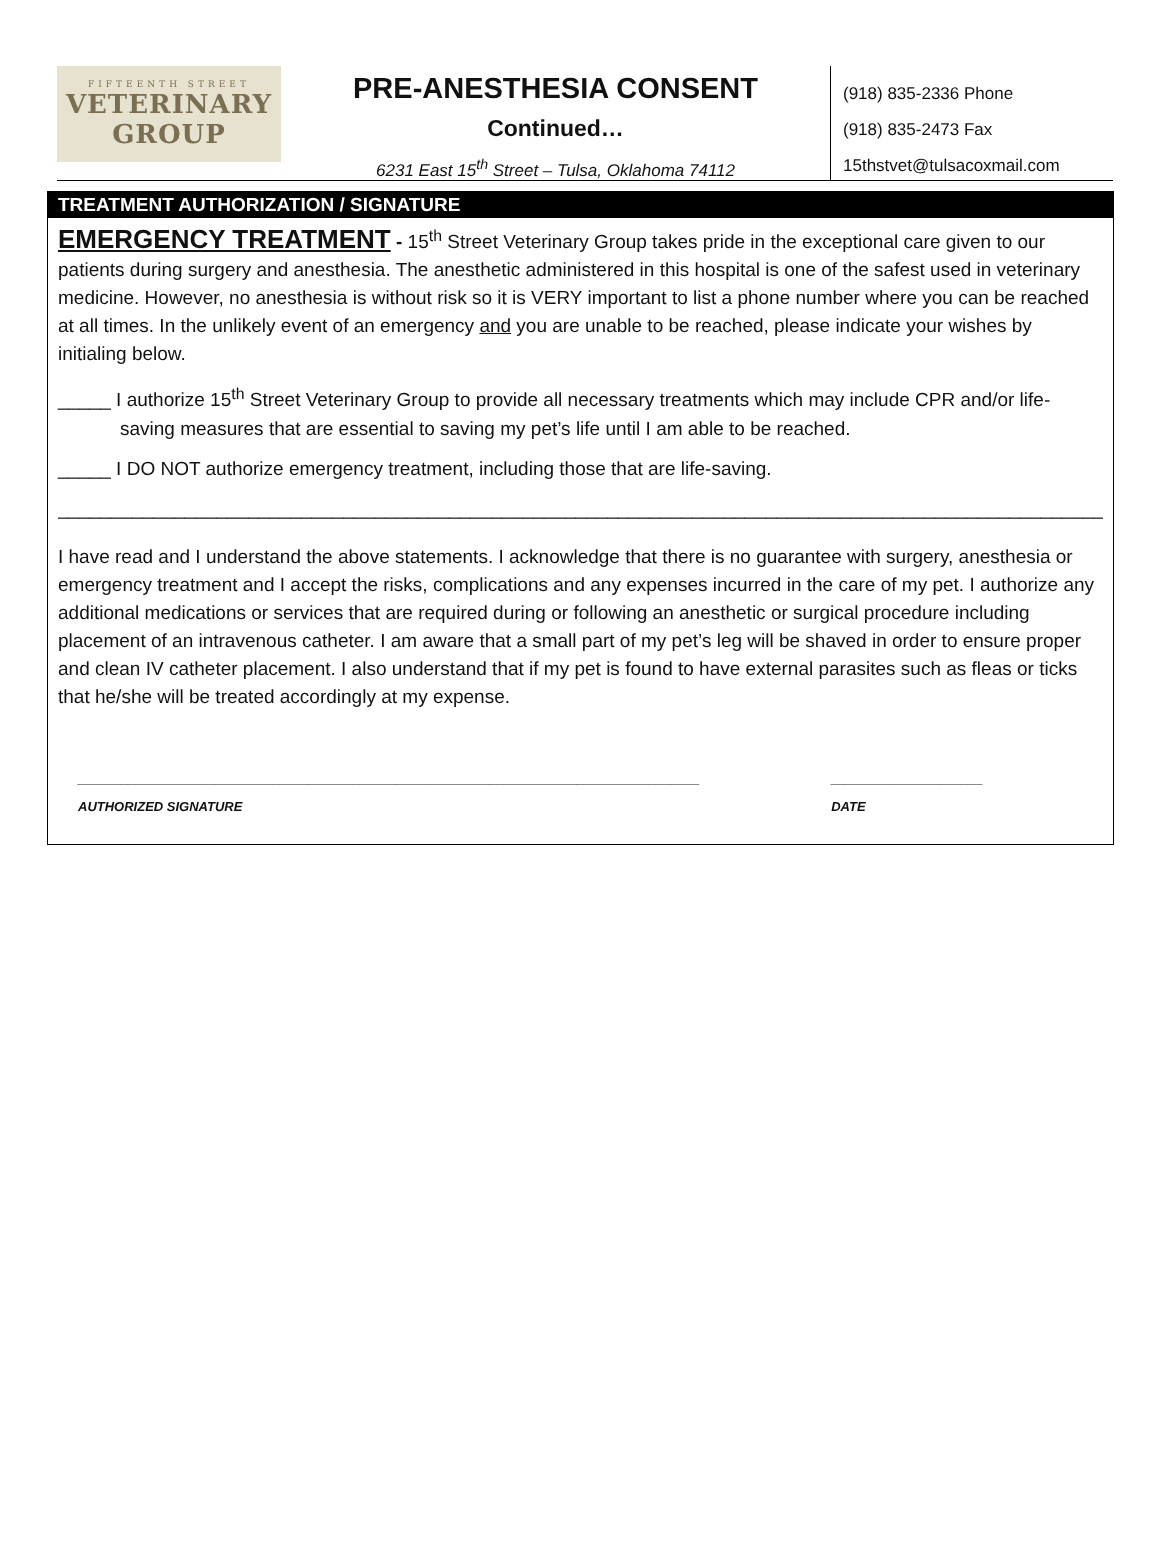FIFTEENTH STREET
VETERINARY
GROUP
PRE-ANESTHESIA CONSENT
Continued…
6231 East 15<sup>th</sup> Street – Tulsa, Oklahoma 74112
(918) 835-2336 Phone
(918) 835-2473 Fax
15thstvet@tulsacoxmail.com
TREATMENT AUTHORIZATION / SIGNATURE
EMERGENCY TREATMENT - 15<sup>th</sup> Street Veterinary Group takes pride in the exceptional care given to our patients during surgery and anesthesia. The anesthetic administered in this hospital is one of the safest used in veterinary medicine. However, no anesthesia is without risk so it is VERY important to list a phone number where you can be reached at all times. In the unlikely event of an emergency and you are unable to be reached, please indicate your wishes by initialing below.
_____ I authorize 15<sup>th</sup> Street Veterinary Group to provide all necessary treatments which may include CPR and/or life-saving measures that are essential to saving my pet’s life until I am able to be reached.
_____ I DO NOT authorize emergency treatment, including those that are life-saving.
____________________________________________________________________________________________________
I have read and I understand the above statements. I acknowledge that there is no guarantee with surgery, anesthesia or emergency treatment and I accept the risks, complications and any expenses incurred in the care of my pet. I authorize any additional medications or services that are required during or following an anesthetic or surgical procedure including placement of an intravenous catheter. I am aware that a small part of my pet’s leg will be shaved in order to ensure proper and clean IV catheter placement. I also understand that if my pet is found to have external parasites such as fleas or ticks that he/she will be treated accordingly at my expense.
______________________________________________________________________________________
AUTHORIZED SIGNATURE
_____________________
DATE